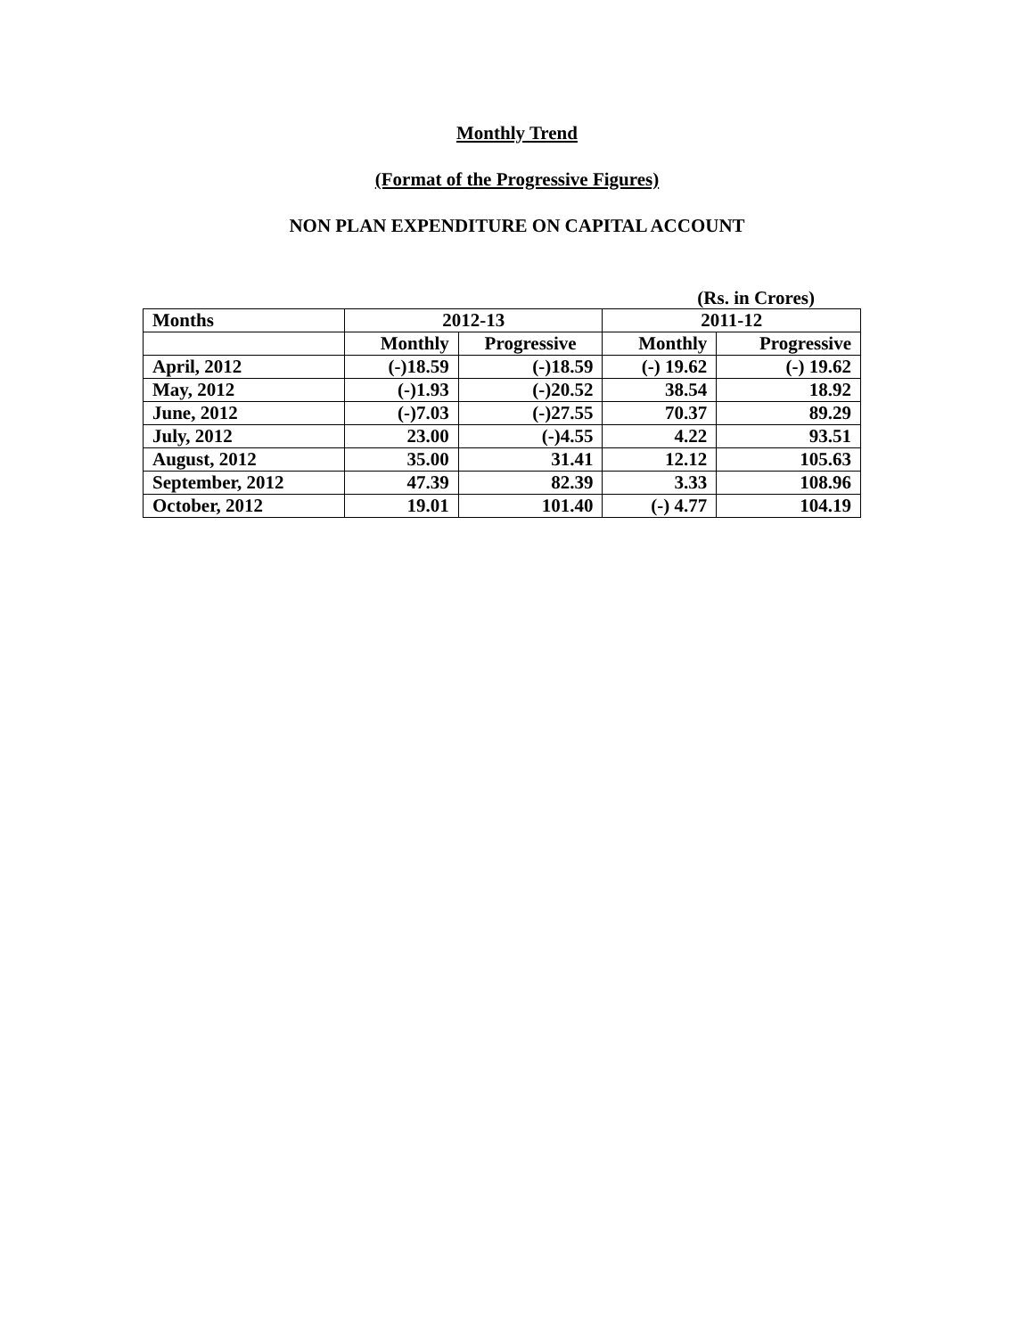Monthly Trend
(Format of the Progressive Figures)
NON PLAN EXPENDITURE ON CAPITAL ACCOUNT
(Rs. in Crores)
| Months | 2012-13 | | 2011-12 | |
| --- | --- | --- | --- | --- |
| | Monthly | Progressive | Monthly | Progressive |
| April, 2012 | (-)18.59 | (-)18.59 | (-) 19.62 | (-) 19.62 |
| May, 2012 | (-)1.93 | (-)20.52 | 38.54 | 18.92 |
| June, 2012 | (-)7.03 | (-)27.55 | 70.37 | 89.29 |
| July, 2012 | 23.00 | (-)4.55 | 4.22 | 93.51 |
| August, 2012 | 35.00 | 31.41 | 12.12 | 105.63 |
| September, 2012 | 47.39 | 82.39 | 3.33 | 108.96 |
| October, 2012 | 19.01 | 101.40 | (-) 4.77 | 104.19 |